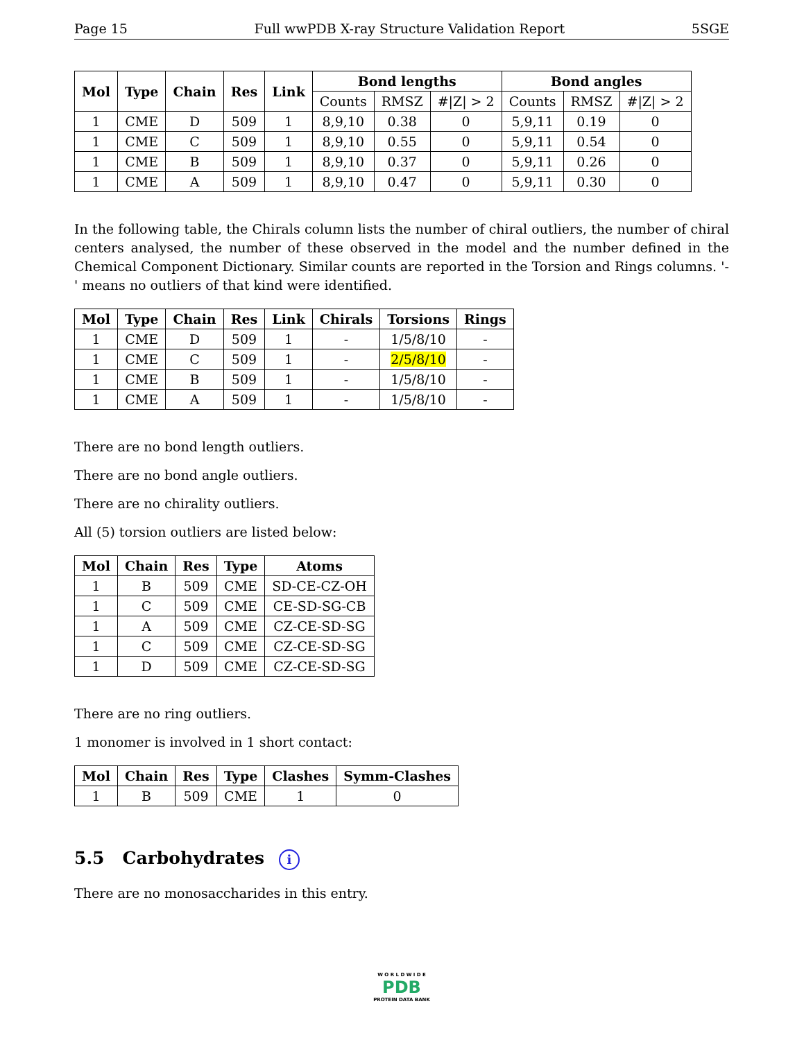Page 15 Full wwPDB X-ray Structure Validation Report 5SGE
| Mol | Type | Chain | Res | Link | Bond lengths | | | Bond angles | | |
| --- | --- | --- | --- | --- | --- | --- | --- | --- | --- | --- |
| | | | | | Counts | RMSZ | #/Z/ > 2 | Counts | RMSZ | #/Z/ > 2 |
| 1 | CME | D | 509 | 1 | 8,9,10 | 0.38 | 0 | 5,9,11 | 0.19 | 0 |
| 1 | CME | C | 509 | 1 | 8,9,10 | 0.55 | 0 | 5,9,11 | 0.54 | 0 |
| 1 | CME | B | 509 | 1 | 8,9,10 | 0.37 | 0 | 5,9,11 | 0.26 | 0 |
| 1 | CME | A | 509 | 1 | 8,9,10 | 0.47 | 0 | 5,9,11 | 0.30 | 0 |
In the following table, the Chirals column lists the number of chiral outliers, the number of chiral centers analysed, the number of these observed in the model and the number defined in the Chemical Component Dictionary. Similar counts are reported in the Torsion and Rings columns. '-' means no outliers of that kind were identified.
| Mol | Type | Chain | Res | Link | Chirals | Torsions | Rings |
| --- | --- | --- | --- | --- | --- | --- | --- |
| 1 | CME | D | 509 | 1 | - | 1/5/8/10 | - |
| 1 | CME | C | 509 | 1 | - | 2/5/8/10 | - |
| 1 | CME | B | 509 | 1 | - | 1/5/8/10 | - |
| 1 | CME | A | 509 | 1 | - | 1/5/8/10 | - |
There are no bond length outliers.
There are no bond angle outliers.
There are no chirality outliers.
All (5) torsion outliers are listed below:
| Mol | Chain | Res | Type | Atoms |
| --- | --- | --- | --- | --- |
| 1 | B | 509 | CME | SD-CE-CZ-OH |
| 1 | C | 509 | CME | CE-SD-SG-CB |
| 1 | A | 509 | CME | CZ-CE-SD-SG |
| 1 | C | 509 | CME | CZ-CE-SD-SG |
| 1 | D | 509 | CME | CZ-CE-SD-SG |
There are no ring outliers.
1 monomer is involved in 1 short contact:
| Mol | Chain | Res | Type | Clashes | Symm-Clashes |
| --- | --- | --- | --- | --- | --- |
| 1 | B | 509 | CME | 1 | 0 |
5.5 Carbohydrates i
There are no monosaccharides in this entry.
W O R L D W I D E
PDB
PROTEIN DATA BANK